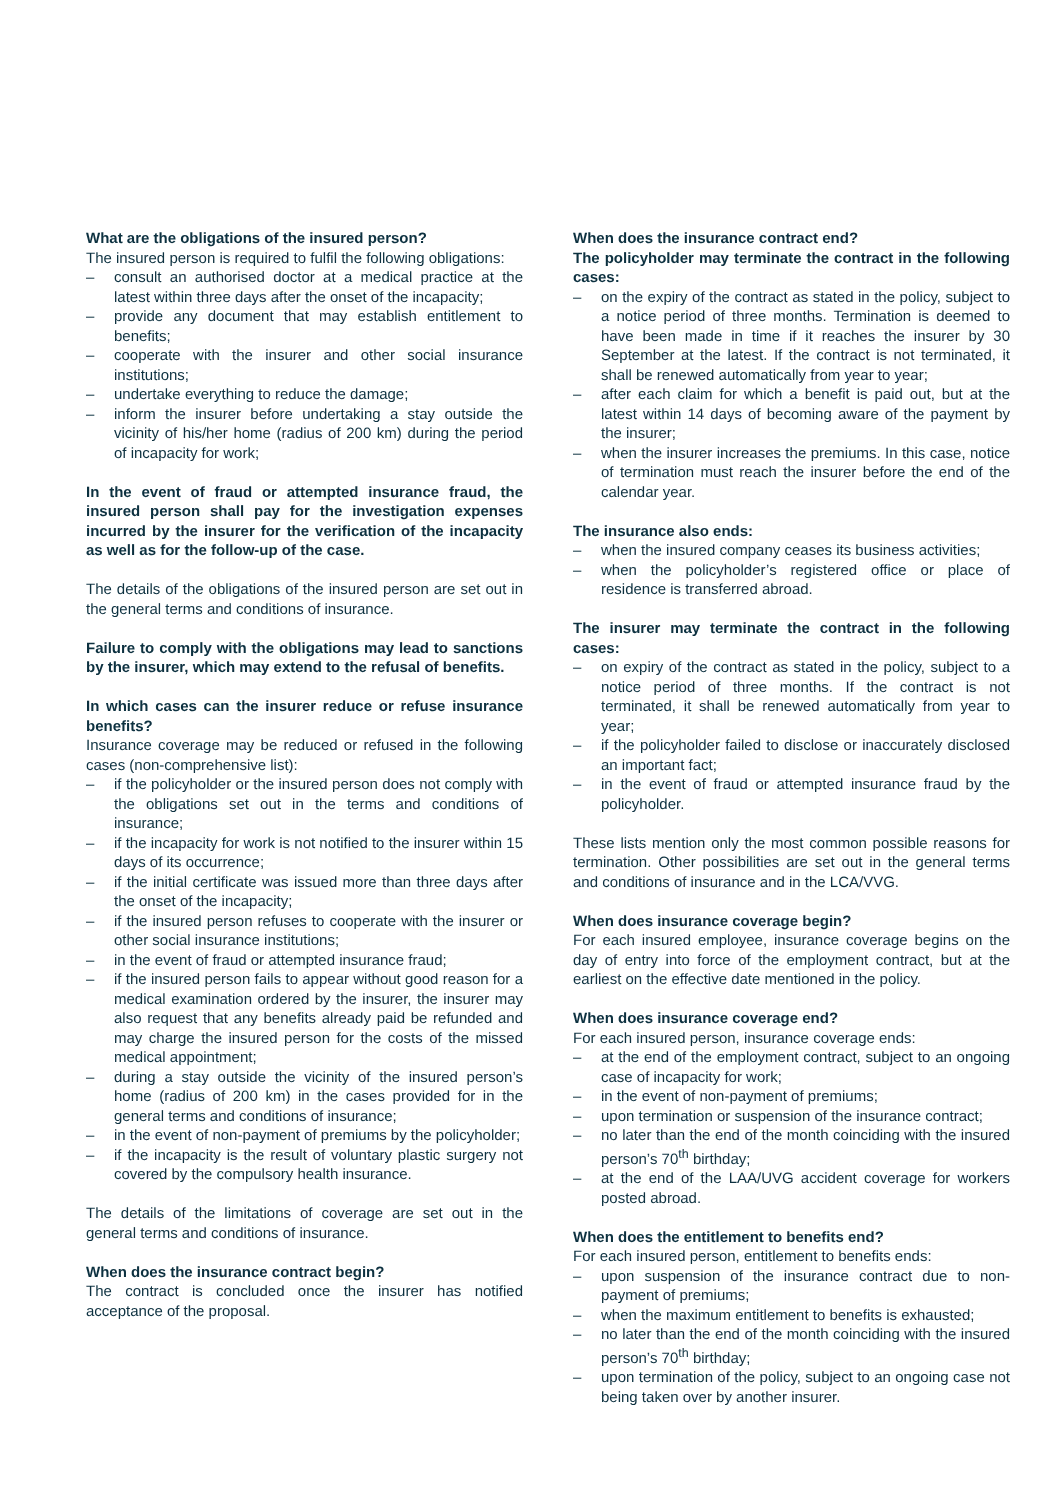What are the obligations of the insured person?
The insured person is required to fulfil the following obligations:
– consult an authorised doctor at a medical practice at the latest within three days after the onset of the incapacity;
– provide any document that may establish entitlement to benefits;
– cooperate with the insurer and other social insurance institutions;
– undertake everything to reduce the damage;
– inform the insurer before undertaking a stay outside the vicinity of his/her home (radius of 200 km) during the period of incapacity for work;
In the event of fraud or attempted insurance fraud, the insured person shall pay for the investigation expenses incurred by the insurer for the verification of the incapacity as well as for the follow-up of the case.
The details of the obligations of the insured person are set out in the general terms and conditions of insurance.
Failure to comply with the obligations may lead to sanctions by the insurer, which may extend to the refusal of benefits.
In which cases can the insurer reduce or refuse insurance benefits?
Insurance coverage may be reduced or refused in the following cases (non-comprehensive list):
– if the policyholder or the insured person does not comply with the obligations set out in the terms and conditions of insurance;
– if the incapacity for work is not notified to the insurer within 15 days of its occurrence;
– if the initial certificate was issued more than three days after the onset of the incapacity;
– if the insured person refuses to cooperate with the insurer or other social insurance institutions;
– in the event of fraud or attempted insurance fraud;
– if the insured person fails to appear without good reason for a medical examination ordered by the insurer, the insurer may also request that any benefits already paid be refunded and may charge the insured person for the costs of the missed medical appointment;
– during a stay outside the vicinity of the insured person’s home (radius of 200 km) in the cases provided for in the general terms and conditions of insurance;
– in the event of non-payment of premiums by the policyholder;
– if the incapacity is the result of voluntary plastic surgery not covered by the compulsory health insurance.
The details of the limitations of coverage are set out in the general terms and conditions of insurance.
When does the insurance contract begin?
The contract is concluded once the insurer has notified acceptance of the proposal.
When does the insurance contract end?
The policyholder may terminate the contract in the following cases:
– on the expiry of the contract as stated in the policy, subject to a notice period of three months. Termination is deemed to have been made in time if it reaches the insurer by 30 September at the latest. If the contract is not terminated, it shall be renewed automatically from year to year;
– after each claim for which a benefit is paid out, but at the latest within 14 days of becoming aware of the payment by the insurer;
– when the insurer increases the premiums. In this case, notice of termination must reach the insurer before the end of the calendar year.
The insurance also ends:
– when the insured company ceases its business activities;
– when the policyholder’s registered office or place of residence is transferred abroad.
The insurer may terminate the contract in the following cases:
– on expiry of the contract as stated in the policy, subject to a notice period of three months. If the contract is not terminated, it shall be renewed automatically from year to year;
– if the policyholder failed to disclose or inaccurately disclosed an important fact;
– in the event of fraud or attempted insurance fraud by the policyholder.
These lists mention only the most common possible reasons for termination. Other possibilities are set out in the general terms and conditions of insurance and in the LCA/VVG.
When does insurance coverage begin?
For each insured employee, insurance coverage begins on the day of entry into force of the employment contract, but at the earliest on the effective date mentioned in the policy.
When does insurance coverage end?
For each insured person, insurance coverage ends:
– at the end of the employment contract, subject to an ongoing case of incapacity for work;
– in the event of non-payment of premiums;
– upon termination or suspension of the insurance contract;
– no later than the end of the month coinciding with the insured person’s 70<sup>th</sup> birthday;
– at the end of the LAA/UVG accident coverage for workers posted abroad.
When does the entitlement to benefits end?
For each insured person, entitlement to benefits ends:
– upon suspension of the insurance contract due to non-payment of premiums;
– when the maximum entitlement to benefits is exhausted;
– no later than the end of the month coinciding with the insured person’s 70<sup>th</sup> birthday;
– upon termination of the policy, subject to an ongoing case not being taken over by another insurer.